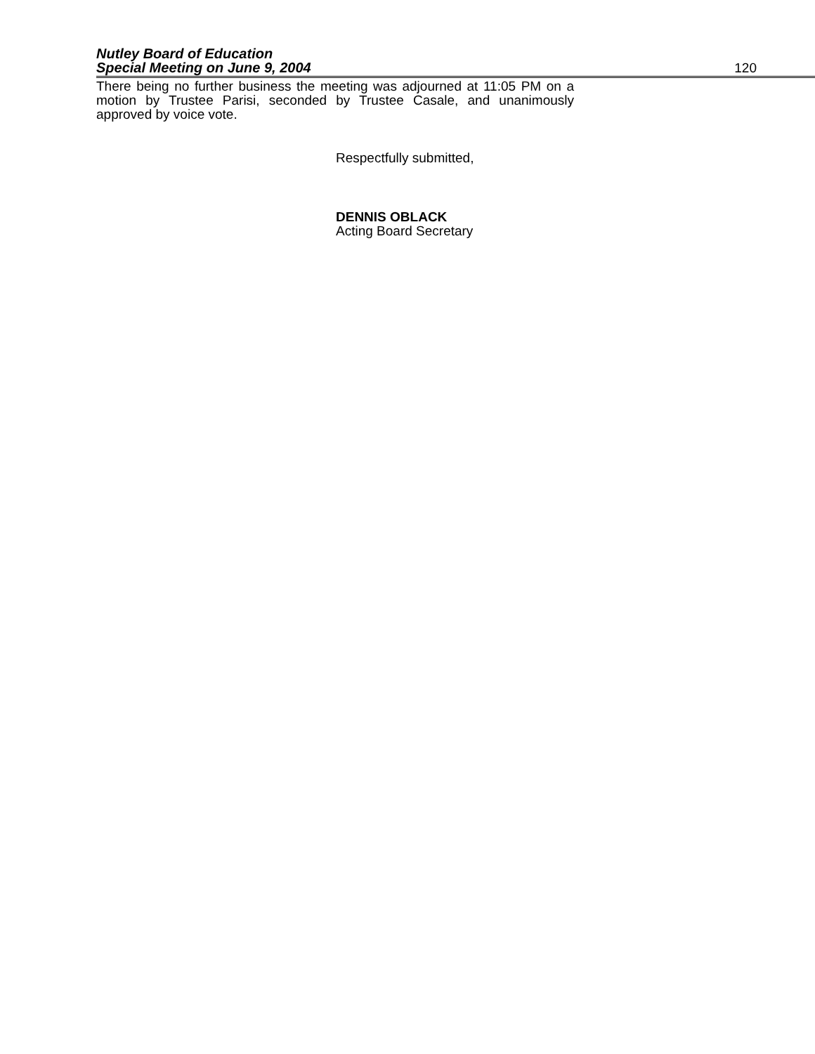Nutley Board of Education
Special Meeting on June 9, 2004 120
There being no further business the meeting was adjourned at 11:05 PM on a motion by Trustee Parisi, seconded by Trustee Casale, and unanimously approved by voice vote.
Respectfully submitted,
DENNIS OBLACK
Acting Board Secretary